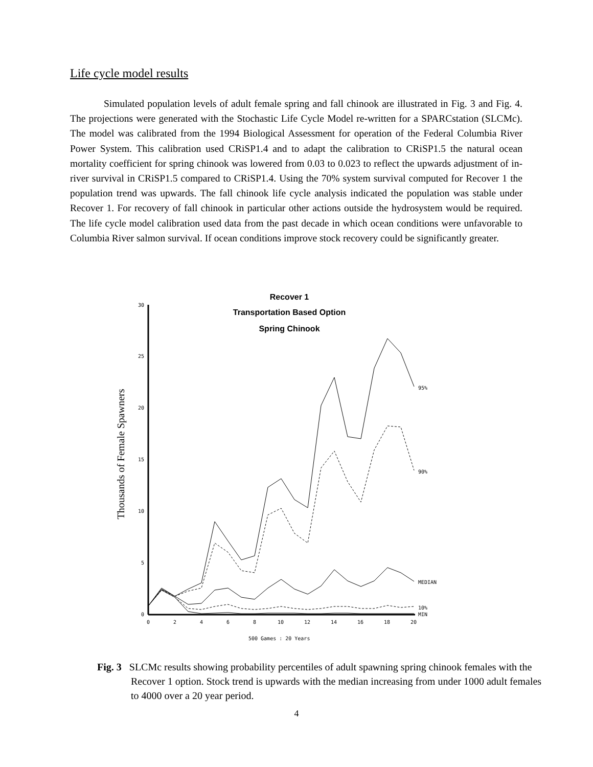Life cycle model results
Simulated population levels of adult female spring and fall chinook are illustrated in Fig. 3 and Fig. 4. The projections were generated with the Stochastic Life Cycle Model re-written for a SPARCstation (SLCMc). The model was calibrated from the 1994 Biological Assessment for operation of the Federal Columbia River Power System. This calibration used CRiSP1.4 and to adapt the calibration to CRiSP1.5 the natural ocean mortality coefficient for spring chinook was lowered from 0.03 to 0.023 to reflect the upwards adjustment of in-river survival in CRiSP1.5 compared to CRiSP1.4. Using the 70% system survival computed for Recover 1 the population trend was upwards. The fall chinook life cycle analysis indicated the population was stable under Recover 1. For recovery of fall chinook in particular other actions outside the hydrosystem would be required. The life cycle model calibration used data from the past decade in which ocean conditions were unfavorable to Columbia River salmon survival. If ocean conditions improve stock recovery could be significantly greater.
Recover 1
Transportation Based Option
Spring Chinook
Thousands of Female Spawners
30
25
20
15
10
5
0
0
2
4
6
8
10
12
14
16
18
20
95%
90%
MEDIAN
10%
MIN
500 Games : 20 Years
Fig. 3 SLCMc results showing probability percentiles of adult spawning spring chinook females with the Recover 1 option. Stock trend is upwards with the median increasing from under 1000 adult females to 4000 over a 20 year period.
4